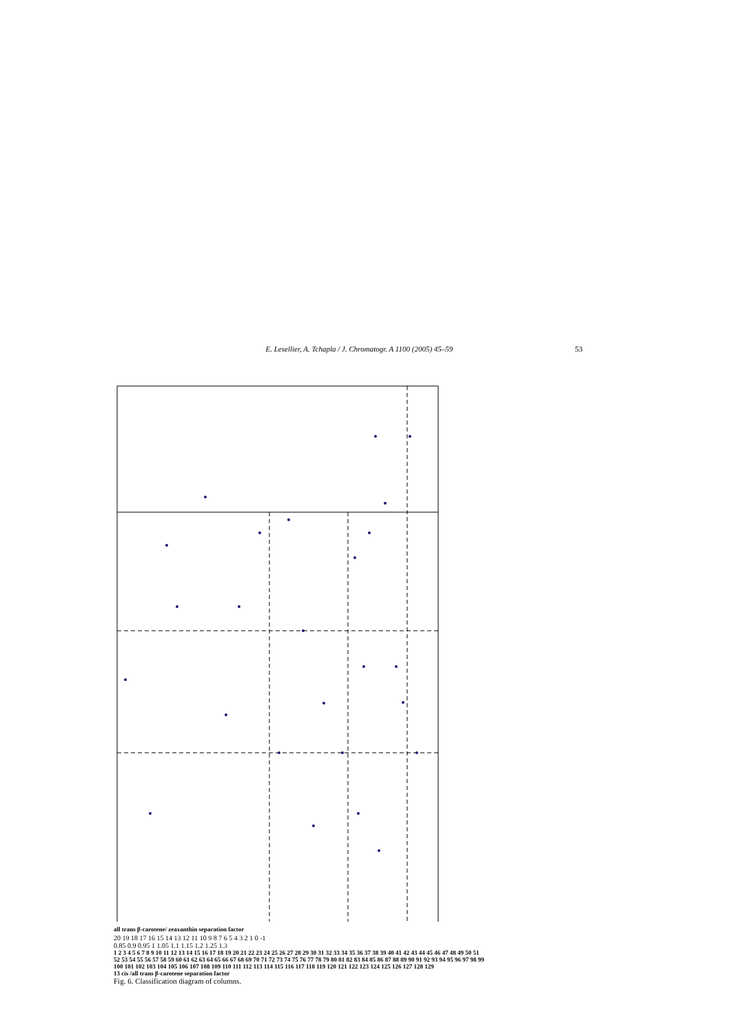E. Lesellier, A. Tchapla / J. Chromatogr. A 1100 (2005) 45–59 53
all trans β-carotene/ zeaxanthin separation factor
20 19 18 17 16 15 14 13 12 11 10 9 8 7 6 5 4 3 2 1 0 -1
0.85 0.9 0.95 1 1.05 1.1 1.15 1.2 1.25 1.3
1 2 3 4 5 6 7 8 9 10 11 12 13 14 15 16 17 18 19 20 21 22 23 24 25 26 27 28 29 30 31 32 33 34 35 36 37 38 39 40 41 42 43 44 45 46 47 48 49 50 51 52 53 54 55 56 57 58 59 60 61 62 63 64 65 66 67 68 69 70 71 72 73 74 75 76 77 78 79 80 81 82 83 84 85 86 87 88 89 90 91 92 93 94 95 96 97 98 99 100 101 102 103 104 105 106 107 108 109 110 111 112 113 114 115 116 117 118 119 120 121 122 123 124 125 126 127 128 129
13 cis /all trans β-carotene separation factor
Fig. 6. Classification diagram of columns.